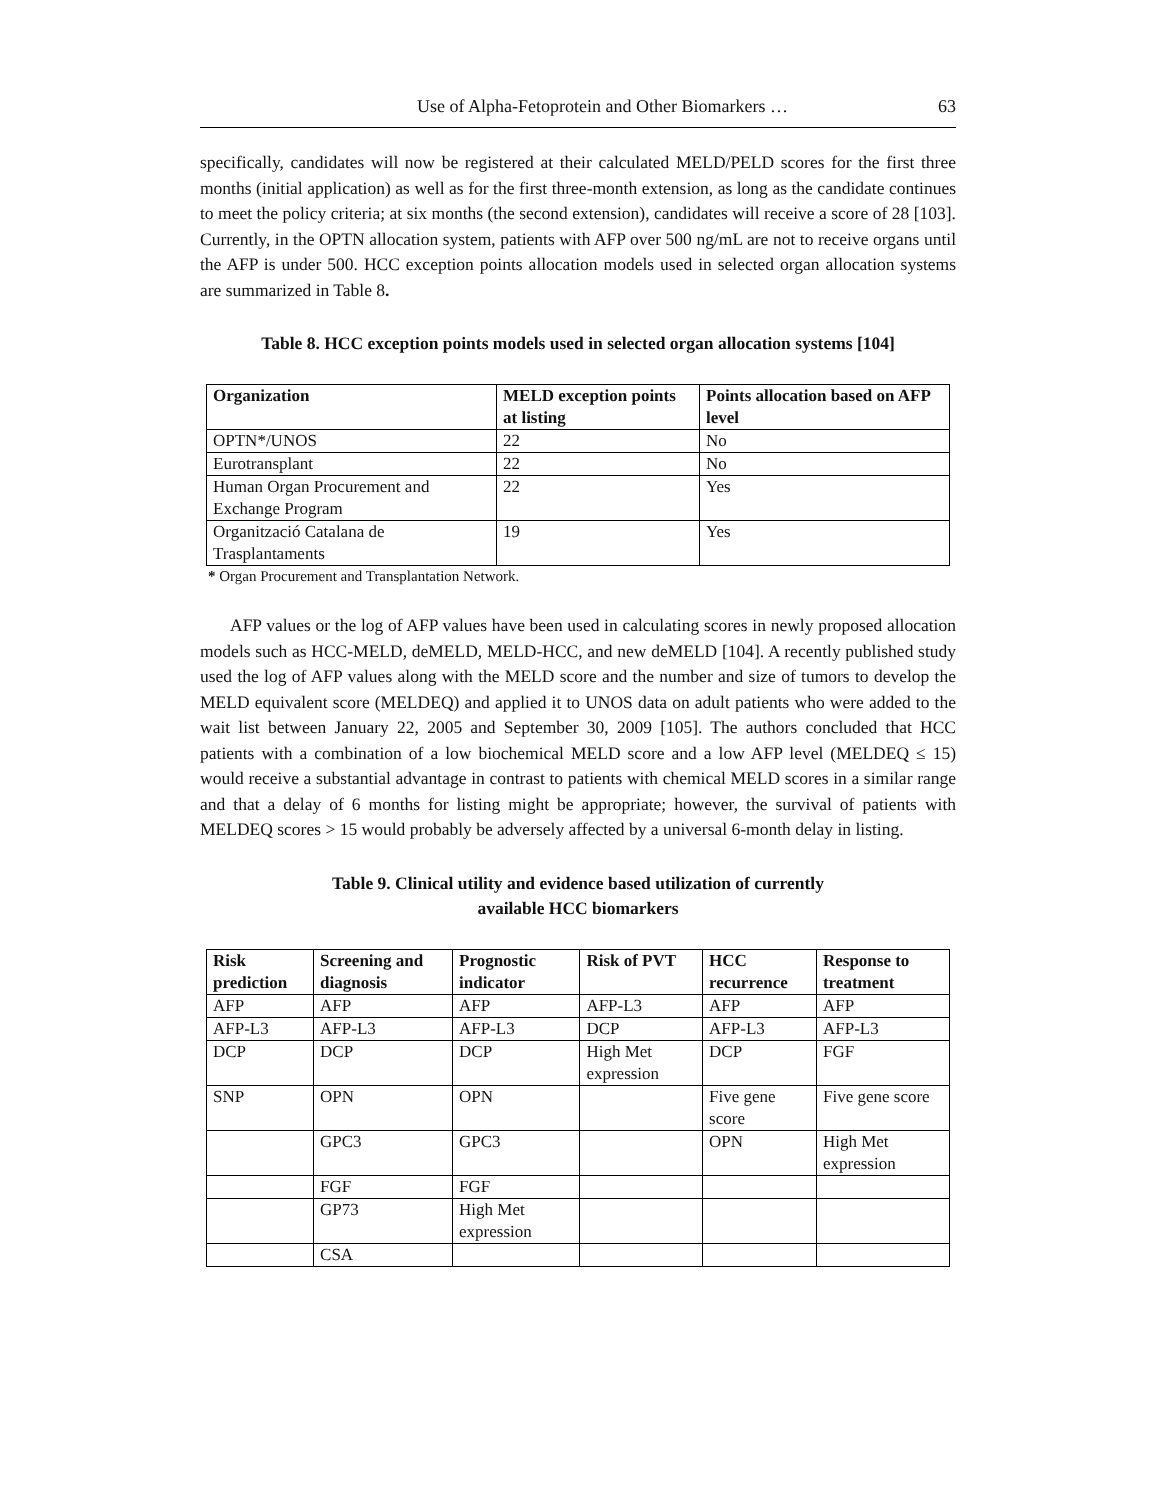Use of Alpha-Fetoprotein and Other Biomarkers … 63
specifically, candidates will now be registered at their calculated MELD/PELD scores for the first three months (initial application) as well as for the first three-month extension, as long as the candidate continues to meet the policy criteria; at six months (the second extension), candidates will receive a score of 28 [103]. Currently, in the OPTN allocation system, patients with AFP over 500 ng/mL are not to receive organs until the AFP is under 500. HCC exception points allocation models used in selected organ allocation systems are summarized in Table 8.
Table 8. HCC exception points models used in selected organ allocation systems [104]
| Organization | MELD exception points at listing | Points allocation based on AFP level |
| --- | --- | --- |
| OPTN*/UNOS | 22 | No |
| Eurotransplant | 22 | No |
| Human Organ Procurement and Exchange Program | 22 | Yes |
| Organització Catalana de Trasplantaments | 19 | Yes |
* Organ Procurement and Transplantation Network.
AFP values or the log of AFP values have been used in calculating scores in newly proposed allocation models such as HCC-MELD, deMELD, MELD-HCC, and new deMELD [104]. A recently published study used the log of AFP values along with the MELD score and the number and size of tumors to develop the MELD equivalent score (MELDEQ) and applied it to UNOS data on adult patients who were added to the wait list between January 22, 2005 and September 30, 2009 [105]. The authors concluded that HCC patients with a combination of a low biochemical MELD score and a low AFP level (MELDEQ ≤ 15) would receive a substantial advantage in contrast to patients with chemical MELD scores in a similar range and that a delay of 6 months for listing might be appropriate; however, the survival of patients with MELDEQ scores > 15 would probably be adversely affected by a universal 6-month delay in listing.
Table 9. Clinical utility and evidence based utilization of currently
available HCC biomarkers
| Risk prediction | Screening and diagnosis | Prognostic indicator | Risk of PVT | HCC recurrence | Response to treatment |
| --- | --- | --- | --- | --- | --- |
| AFP | AFP | AFP | AFP-L3 | AFP | AFP |
| AFP-L3 | AFP-L3 | AFP-L3 | DCP | AFP-L3 | AFP-L3 |
| DCP | DCP | DCP | High Met expression | DCP | FGF |
| SNP | OPN | OPN | | Five gene score | Five gene score |
| | GPC3 | GPC3 | | OPN | High Met expression |
| | FGF | FGF | | | |
| | GP73 | High Met expression | | | |
| | CSA | | | | |